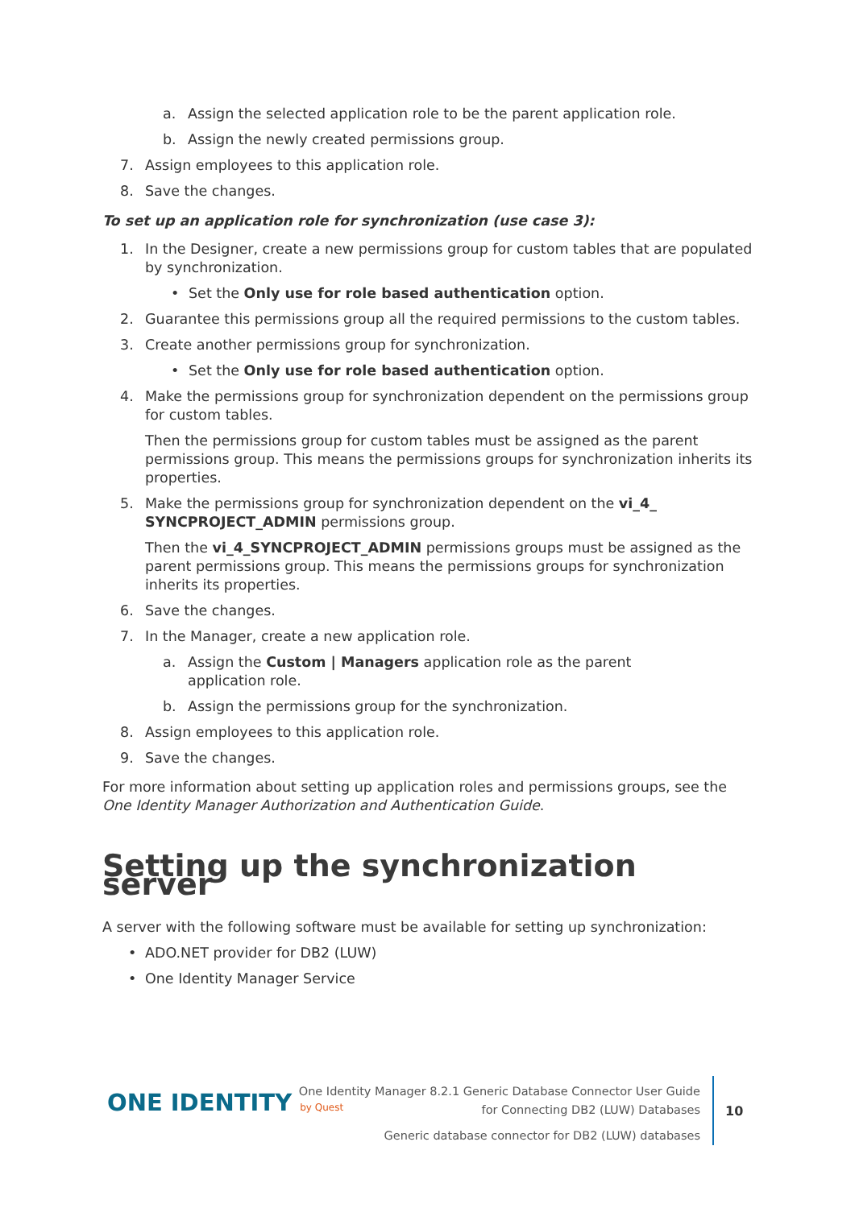a. Assign the selected application role to be the parent application role.
b. Assign the newly created permissions group.
7. Assign employees to this application role.
8. Save the changes.
To set up an application role for synchronization (use case 3):
1. In the Designer, create a new permissions group for custom tables that are populated by synchronization.
• Set the Only use for role based authentication option.
2. Guarantee this permissions group all the required permissions to the custom tables.
3. Create another permissions group for synchronization.
• Set the Only use for role based authentication option.
4. Make the permissions group for synchronization dependent on the permissions group for custom tables.
Then the permissions group for custom tables must be assigned as the parent permissions group. This means the permissions groups for synchronization inherits its properties.
5. Make the permissions group for synchronization dependent on the vi_4_ SYNCPROJECT_ADMIN permissions group.
Then the vi_4_SYNCPROJECT_ADMIN permissions groups must be assigned as the parent permissions group. This means the permissions groups for synchronization inherits its properties.
6. Save the changes.
7. In the Manager, create a new application role.
a. Assign the Custom | Managers application role as the parent application role.
b. Assign the permissions group for the synchronization.
8. Assign employees to this application role.
9. Save the changes.
For more information about setting up application roles and permissions groups, see the One Identity Manager Authorization and Authentication Guide.
Setting up the synchronization server
A server with the following software must be available for setting up synchronization:
• ADO.NET provider for DB2 (LUW)
• One Identity Manager Service
ONE IDENTITY by Quest
One Identity Manager 8.2.1 Generic Database Connector User Guide
for Connecting DB2 (LUW) Databases
Generic database connector for DB2 (LUW) databases
10